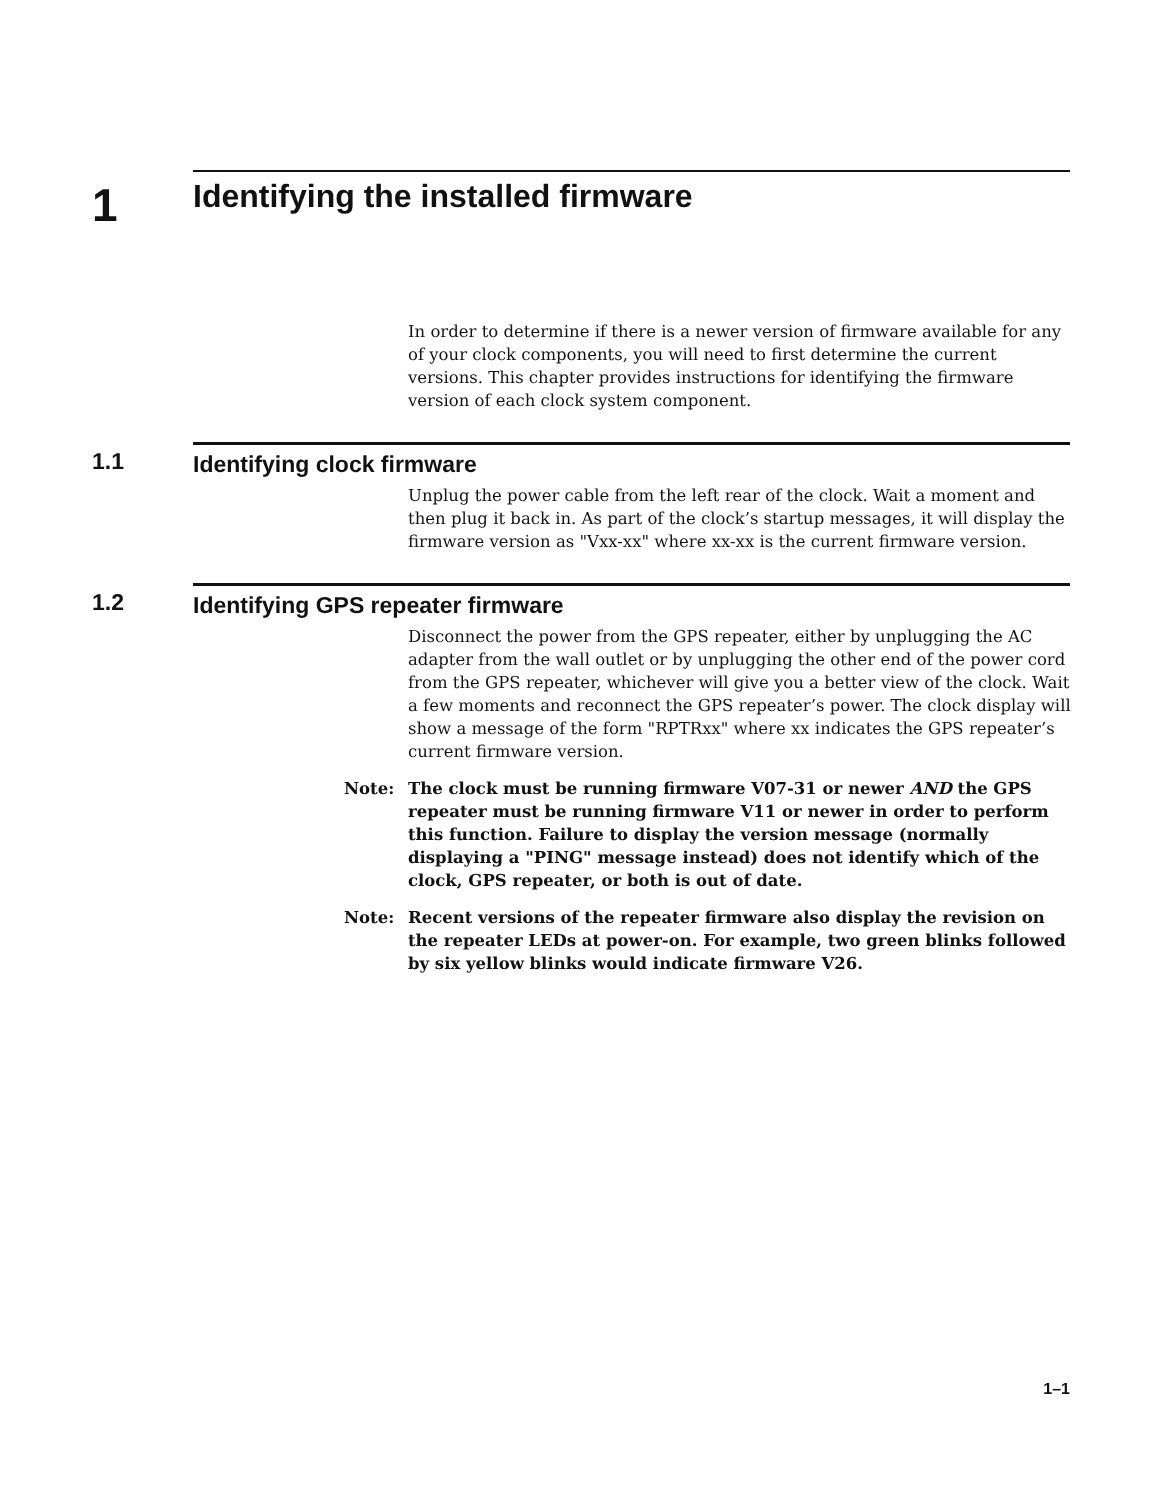1
Identifying the installed firmware
In order to determine if there is a newer version of firmware available for any of your clock components, you will need to first determine the current versions. This chapter provides instructions for identifying the firmware version of each clock system component.
1.1 Identifying clock firmware
Unplug the power cable from the left rear of the clock. Wait a moment and then plug it back in. As part of the clock’s startup messages, it will display the firmware version as "Vxx-xx" where xx-xx is the current firmware version.
1.2 Identifying GPS repeater firmware
Disconnect the power from the GPS repeater, either by unplugging the AC adapter from the wall outlet or by unplugging the other end of the power cord from the GPS repeater, whichever will give you a better view of the clock. Wait a few moments and reconnect the GPS repeater’s power. The clock display will show a message of the form "RPTRxx" where xx indicates the GPS repeater’s current firmware version.
Note: The clock must be running firmware V07-31 or newer AND the GPS repeater must be running firmware V11 or newer in order to perform this function. Failure to display the version message (normally displaying a "PING" message instead) does not identify which of the clock, GPS repeater, or both is out of date.
Note: Recent versions of the repeater firmware also display the revision on the repeater LEDs at power-on. For example, two green blinks followed by six yellow blinks would indicate firmware V26.
1–1